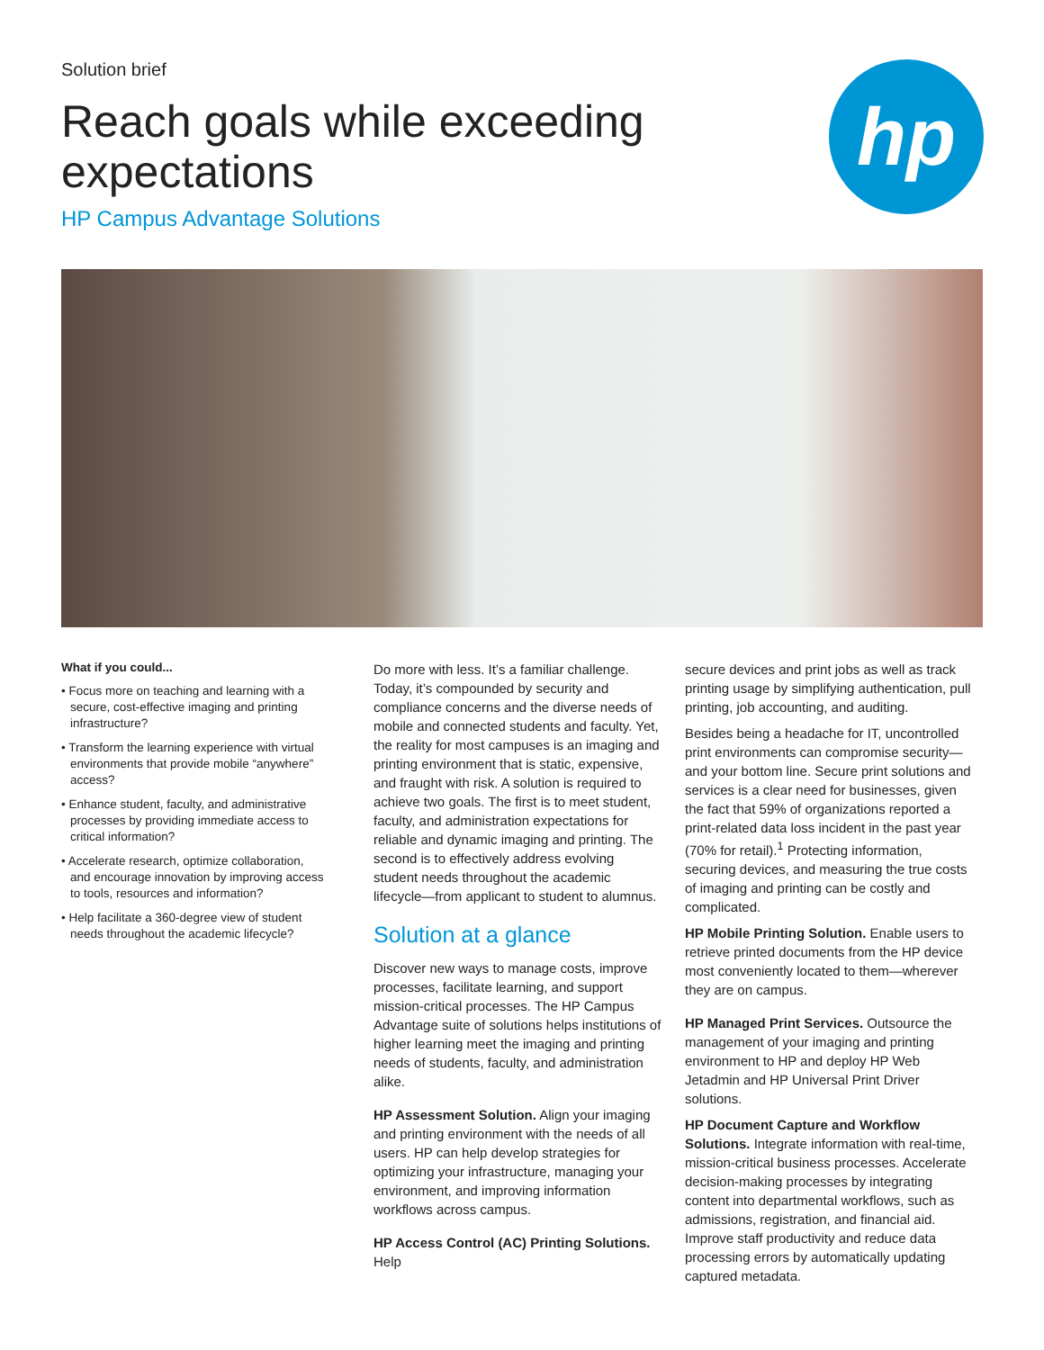Solution brief
Reach goals while exceeding
expectations
HP Campus Advantage Solutions
hp
What if you could...
• Focus more on teaching and learning with a secure, cost-effective imaging and printing infrastructure?
• Transform the learning experience with virtual environments that provide mobile “anywhere” access?
• Enhance student, faculty, and administrative processes by providing immediate access to critical information?
• Accelerate research, optimize collaboration, and encourage innovation by improving access to tools, resources and information?
• Help facilitate a 360-degree view of student needs throughout the academic lifecycle?
Do more with less. It’s a familiar challenge. Today, it’s compounded by security and compliance concerns and the diverse needs of mobile and connected students and faculty. Yet, the reality for most campuses is an imaging and printing environment that is static, expensive, and fraught with risk. A solution is required to achieve two goals. The first is to meet student, faculty, and administration expectations for reliable and dynamic imaging and printing. The second is to effectively address evolving student needs throughout the academic lifecycle—from applicant to student to alumnus.
Solution at a glance
Discover new ways to manage costs, improve processes, facilitate learning, and support mission-critical processes. The HP Campus Advantage suite of solutions helps institutions of higher learning meet the imaging and printing needs of students, faculty, and administration alike.
HP Assessment Solution. Align your imaging and printing environment with the needs of all users. HP can help develop strategies for optimizing your infrastructure, managing your environment, and improving information workflows across campus.
HP Access Control (AC) Printing Solutions. Help
secure devices and print jobs as well as track printing usage by simplifying authentication, pull printing, job accounting, and auditing.
Besides being a headache for IT, uncontrolled print environments can compromise security—and your bottom line. Secure print solutions and services is a clear need for businesses, given the fact that 59% of organizations reported a print-related data loss incident in the past year (70% for retail).<sup>1</sup> Protecting information, securing devices, and measuring the true costs of imaging and printing can be costly and complicated.
HP Mobile Printing Solution. Enable users to retrieve printed documents from the HP device most conveniently located to them—wherever they are on campus.
HP Managed Print Services. Outsource the management of your imaging and printing environment to HP and deploy HP Web Jetadmin and HP Universal Print Driver solutions.
HP Document Capture and Workflow Solutions. Integrate information with real-time, mission-critical business processes. Accelerate decision-making processes by integrating content into departmental workflows, such as admissions, registration, and financial aid. Improve staff productivity and reduce data processing errors by automatically updating captured metadata.